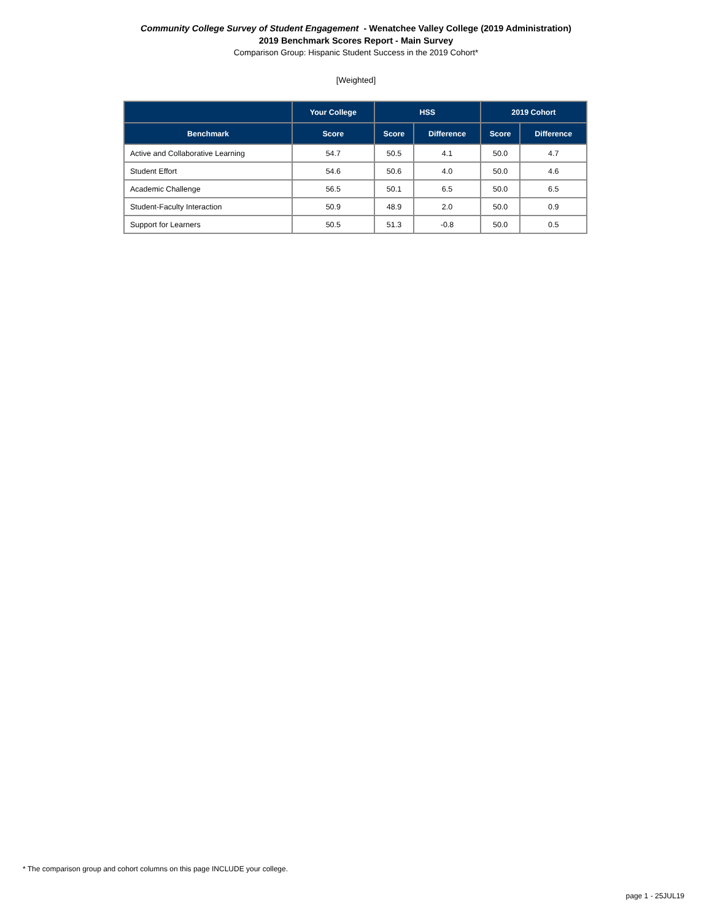Community College Survey of Student Engagement - Wenatchee Valley College (2019 Administration)
2019 Benchmark Scores Report - Main Survey
Comparison Group: Hispanic Student Success in the 2019 Cohort*
[Weighted]
| | Your College | HSS | | 2019 Cohort | |
| --- | --- | --- | --- | --- | --- |
| Benchmark | Score | Score | Difference | Score | Difference |
| Active and Collaborative Learning | 54.7 | 50.5 | 4.1 | 50.0 | 4.7 |
| Student Effort | 54.6 | 50.6 | 4.0 | 50.0 | 4.6 |
| Academic Challenge | 56.5 | 50.1 | 6.5 | 50.0 | 6.5 |
| Student-Faculty Interaction | 50.9 | 48.9 | 2.0 | 50.0 | 0.9 |
| Support for Learners | 50.5 | 51.3 | -0.8 | 50.0 | 0.5 |
* The comparison group and cohort columns on this page INCLUDE your college.
page 1 - 25JUL19